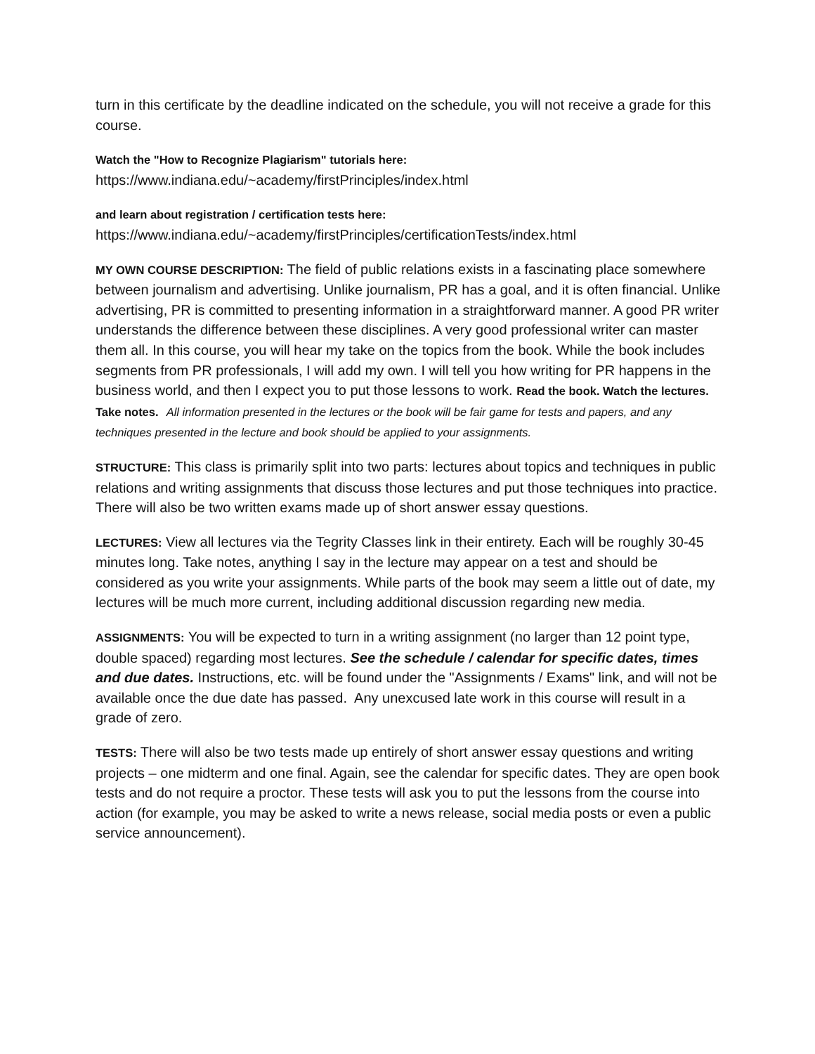turn in this certificate by the deadline indicated on the schedule, you will not receive a grade for this course.
Watch the "How to Recognize Plagiarism" tutorials here:
https://www.indiana.edu/~academy/firstPrinciples/index.html
and learn about registration / certification tests here:
https://www.indiana.edu/~academy/firstPrinciples/certificationTests/index.html
MY OWN COURSE DESCRIPTION: The field of public relations exists in a fascinating place somewhere between journalism and advertising. Unlike journalism, PR has a goal, and it is often financial. Unlike advertising, PR is committed to presenting information in a straightforward manner. A good PR writer understands the difference between these disciplines. A very good professional writer can master them all. In this course, you will hear my take on the topics from the book. While the book includes segments from PR professionals, I will add my own. I will tell you how writing for PR happens in the business world, and then I expect you to put those lessons to work. Read the book. Watch the lectures. Take notes. All information presented in the lectures or the book will be fair game for tests and papers, and any techniques presented in the lecture and book should be applied to your assignments.
STRUCTURE: This class is primarily split into two parts: lectures about topics and techniques in public relations and writing assignments that discuss those lectures and put those techniques into practice. There will also be two written exams made up of short answer essay questions.
LECTURES: View all lectures via the Tegrity Classes link in their entirety. Each will be roughly 30-45 minutes long. Take notes, anything I say in the lecture may appear on a test and should be considered as you write your assignments. While parts of the book may seem a little out of date, my lectures will be much more current, including additional discussion regarding new media.
ASSIGNMENTS: You will be expected to turn in a writing assignment (no larger than 12 point type, double spaced) regarding most lectures. See the schedule / calendar for specific dates, times and due dates. Instructions, etc. will be found under the "Assignments / Exams" link, and will not be available once the due date has passed. Any unexcused late work in this course will result in a grade of zero.
TESTS: There will also be two tests made up entirely of short answer essay questions and writing projects – one midterm and one final. Again, see the calendar for specific dates. They are open book tests and do not require a proctor. These tests will ask you to put the lessons from the course into action (for example, you may be asked to write a news release, social media posts or even a public service announcement).